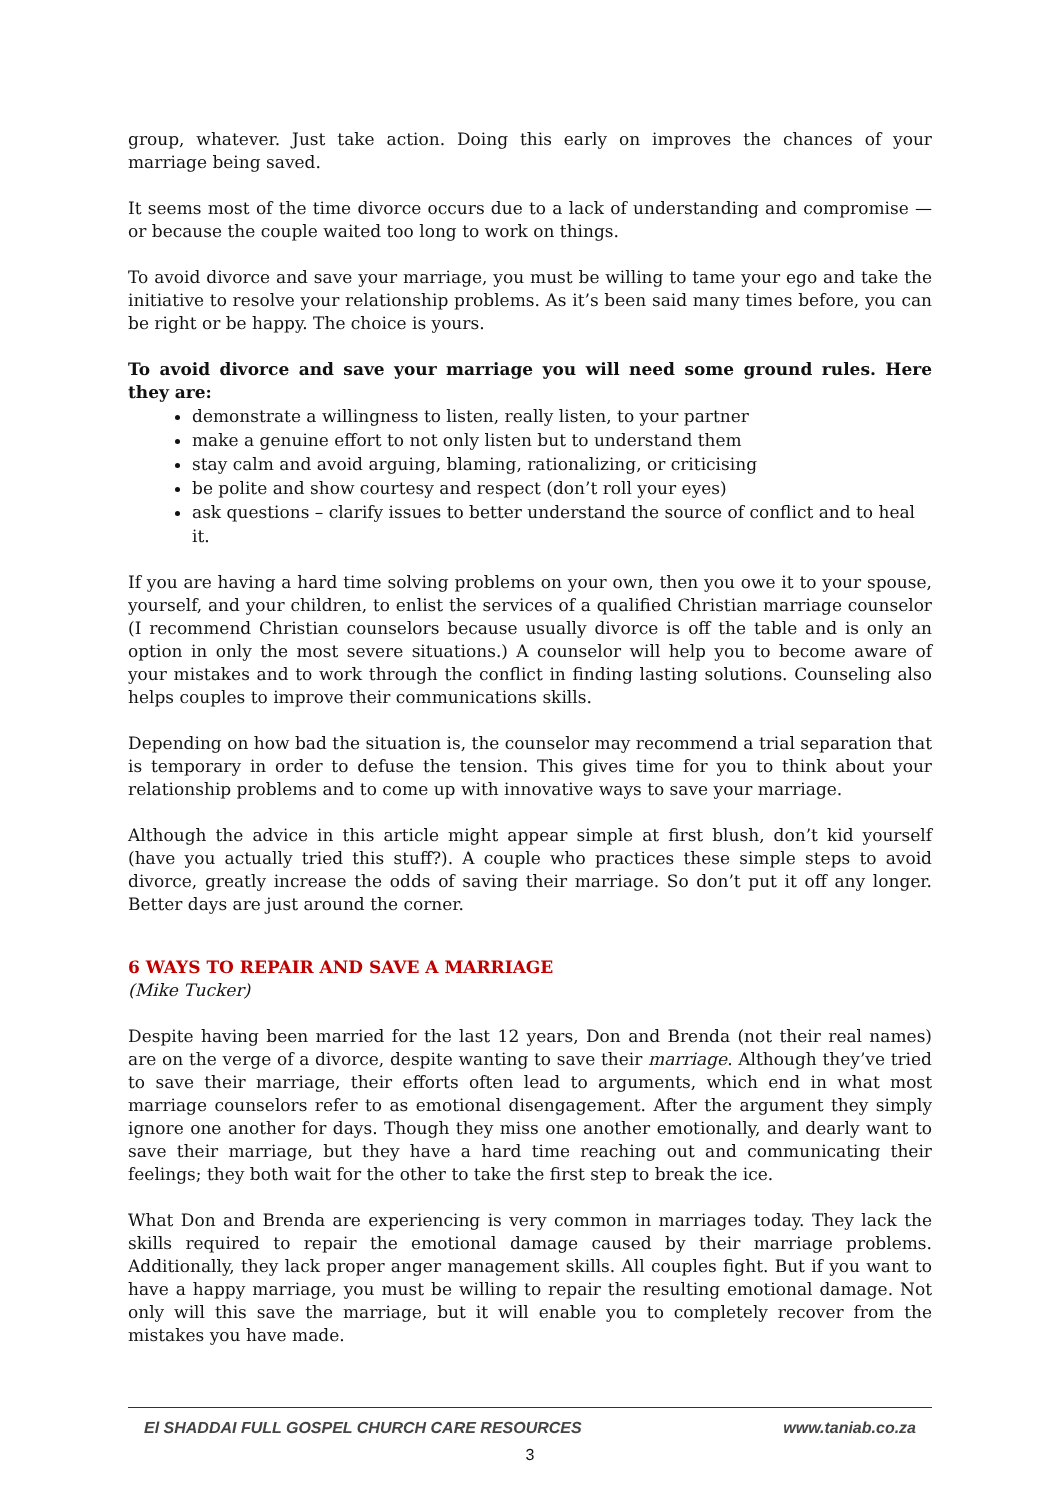group, whatever. Just take action. Doing this early on improves the chances of your marriage being saved.
It seems most of the time divorce occurs due to a lack of understanding and compromise — or because the couple waited too long to work on things.
To avoid divorce and save your marriage, you must be willing to tame your ego and take the initiative to resolve your relationship problems. As it’s been said many times before, you can be right or be happy. The choice is yours.
To avoid divorce and save your marriage you will need some ground rules. Here they are:
demonstrate a willingness to listen, really listen, to your partner
make a genuine effort to not only listen but to understand them
stay calm and avoid arguing, blaming, rationalizing, or criticising
be polite and show courtesy and respect (don’t roll your eyes)
ask questions – clarify issues to better understand the source of conflict and to heal it.
If you are having a hard time solving problems on your own, then you owe it to your spouse, yourself, and your children, to enlist the services of a qualified Christian marriage counselor (I recommend Christian counselors because usually divorce is off the table and is only an option in only the most severe situations.) A counselor will help you to become aware of your mistakes and to work through the conflict in finding lasting solutions. Counseling also helps couples to improve their communications skills.
Depending on how bad the situation is, the counselor may recommend a trial separation that is temporary in order to defuse the tension. This gives time for you to think about your relationship problems and to come up with innovative ways to save your marriage.
Although the advice in this article might appear simple at first blush, don’t kid yourself (have you actually tried this stuff?). A couple who practices these simple steps to avoid divorce, greatly increase the odds of saving their marriage. So don’t put it off any longer. Better days are just around the corner.
6 WAYS TO REPAIR AND SAVE A MARRIAGE
(Mike Tucker)
Despite having been married for the last 12 years, Don and Brenda (not their real names) are on the verge of a divorce, despite wanting to save their marriage. Although they’ve tried to save their marriage, their efforts often lead to arguments, which end in what most marriage counselors refer to as emotional disengagement. After the argument they simply ignore one another for days. Though they miss one another emotionally, and dearly want to save their marriage, but they have a hard time reaching out and communicating their feelings; they both wait for the other to take the first step to break the ice.
What Don and Brenda are experiencing is very common in marriages today. They lack the skills required to repair the emotional damage caused by their marriage problems. Additionally, they lack proper anger management skills. All couples fight. But if you want to have a happy marriage, you must be willing to repair the resulting emotional damage. Not only will this save the marriage, but it will enable you to completely recover from the mistakes you have made.
El SHADDAI FULL GOSPEL CHURCH CARE RESOURCES www.taniab.co.za
3